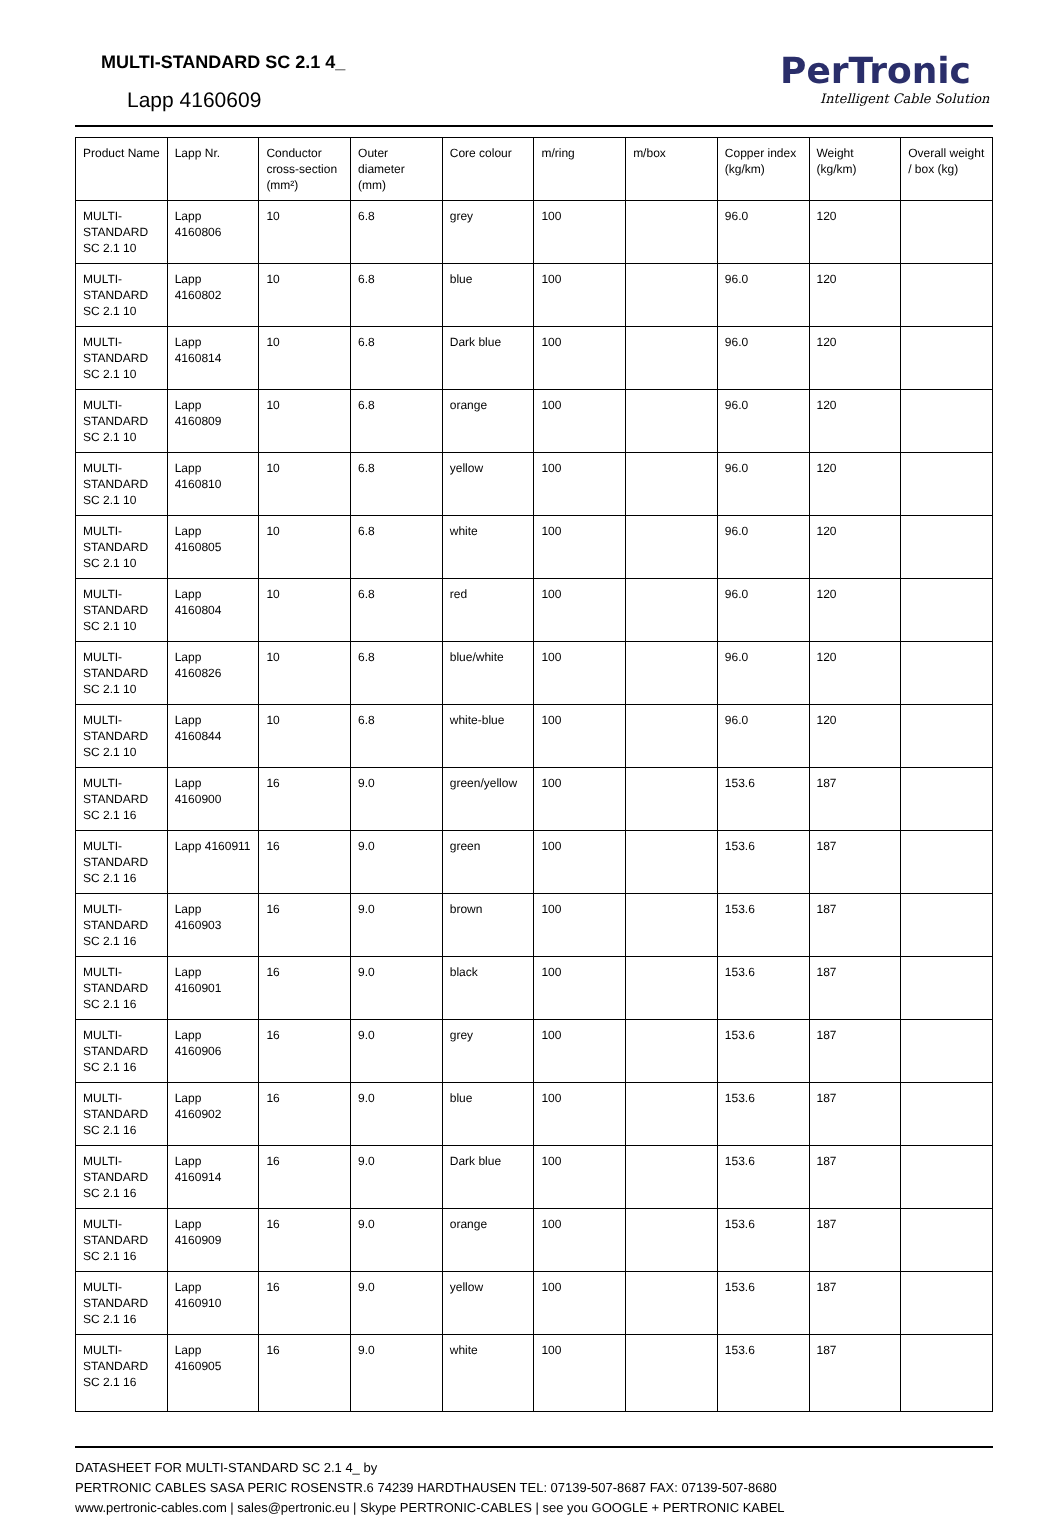MULTI-STANDARD SC 2.1 4_
Lapp 4160609
PerTronic
Intelligent Cable Solution
| Product Name | Lapp Nr. | Conductor cross-section (mm²) | Outer diameter (mm) | Core colour | m/ring | m/box | Copper index (kg/km) | Weight (kg/km) | Overall weight / box (kg) |
| --- | --- | --- | --- | --- | --- | --- | --- | --- | --- |
| MULTI-STANDARD SC 2.1 10 | Lapp 4160806 | 10 | 6.8 | grey | 100 | | 96.0 | 120 | |
| MULTI-STANDARD SC 2.1 10 | Lapp 4160802 | 10 | 6.8 | blue | 100 | | 96.0 | 120 | |
| MULTI-STANDARD SC 2.1 10 | Lapp 4160814 | 10 | 6.8 | Dark blue | 100 | | 96.0 | 120 | |
| MULTI-STANDARD SC 2.1 10 | Lapp 4160809 | 10 | 6.8 | orange | 100 | | 96.0 | 120 | |
| MULTI-STANDARD SC 2.1 10 | Lapp 4160810 | 10 | 6.8 | yellow | 100 | | 96.0 | 120 | |
| MULTI-STANDARD SC 2.1 10 | Lapp 4160805 | 10 | 6.8 | white | 100 | | 96.0 | 120 | |
| MULTI-STANDARD SC 2.1 10 | Lapp 4160804 | 10 | 6.8 | red | 100 | | 96.0 | 120 | |
| MULTI-STANDARD SC 2.1 10 | Lapp 4160826 | 10 | 6.8 | blue/white | 100 | | 96.0 | 120 | |
| MULTI-STANDARD SC 2.1 10 | Lapp 4160844 | 10 | 6.8 | white-blue | 100 | | 96.0 | 120 | |
| MULTI-STANDARD SC 2.1 16 | Lapp 4160900 | 16 | 9.0 | green/yellow | 100 | | 153.6 | 187 | |
| MULTI-STANDARD SC 2.1 16 | Lapp 4160911 | 16 | 9.0 | green | 100 | | 153.6 | 187 | |
| MULTI-STANDARD SC 2.1 16 | Lapp 4160903 | 16 | 9.0 | brown | 100 | | 153.6 | 187 | |
| MULTI-STANDARD SC 2.1 16 | Lapp 4160901 | 16 | 9.0 | black | 100 | | 153.6 | 187 | |
| MULTI-STANDARD SC 2.1 16 | Lapp 4160906 | 16 | 9.0 | grey | 100 | | 153.6 | 187 | |
| MULTI-STANDARD SC 2.1 16 | Lapp 4160902 | 16 | 9.0 | blue | 100 | | 153.6 | 187 | |
| MULTI-STANDARD SC 2.1 16 | Lapp 4160914 | 16 | 9.0 | Dark blue | 100 | | 153.6 | 187 | |
| MULTI-STANDARD SC 2.1 16 | Lapp 4160909 | 16 | 9.0 | orange | 100 | | 153.6 | 187 | |
| MULTI-STANDARD SC 2.1 16 | Lapp 4160910 | 16 | 9.0 | yellow | 100 | | 153.6 | 187 | |
| MULTI-STANDARD SC 2.1 16 | Lapp 4160905 | 16 | 9.0 | white | 100 | | 153.6 | 187 | |
DATASHEET FOR MULTI-STANDARD SC 2.1 4_ by
PERTRONIC CABLES SASA PERIC ROSENSTR.6 74239 HARDTHAUSEN TEL: 07139-507-8687 FAX: 07139-507-8680
www.pertronic-cables.com | sales@pertronic.eu | Skype PERTRONIC-CABLES | see you GOOGLE + PERTRONIC KABEL